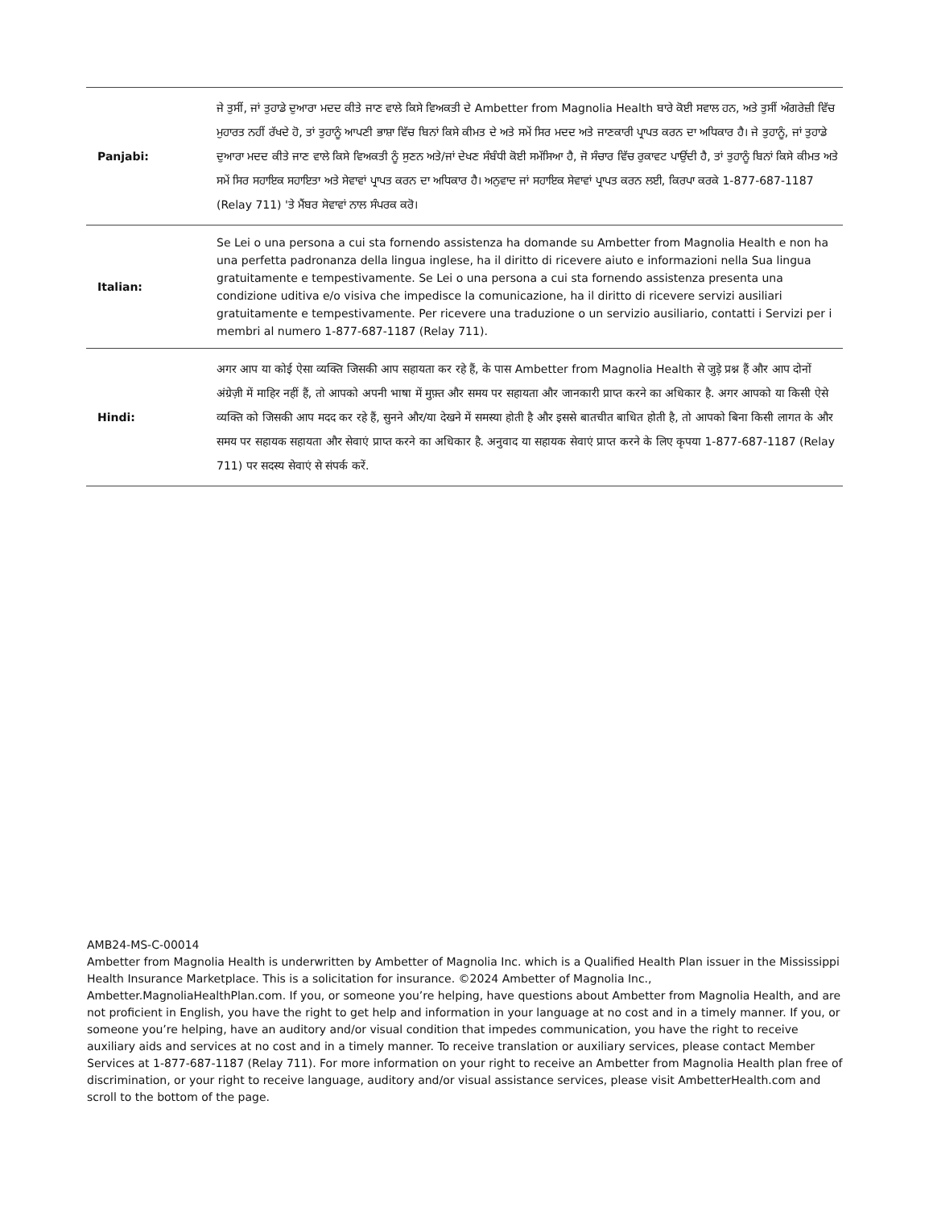| Panjabi: | ਜੇ ਤੁਸੀਂ, ਜਾਂ ਤੁਹਾਡੇ ਦੁਆਰਾ ਮਦਦ ਕੀਤੇ ਜਾਣ ਵਾਲੇ ਕਿਸੇ ਵਿਅਕਤੀ ਦੇ Ambetter from Magnolia Health ਬਾਰੇ ਕੋਈ ਸਵਾਲ ਹਨ, ਅਤੇ ਤੁਸੀਂ ਅੰਗਰੇਜ਼ੀ ਵਿੱਚ ਮੁਹਾਰਤ ਨਹੀਂ ਰੱਖਦੇ ਹੋ, ਤਾਂ ਤੁਹਾਨੂੰ ਆਪਣੀ ਭਾਸ਼ਾ ਵਿੱਚ ਬਿਨਾਂ ਕਿਸੇ ਕੀਮਤ ਦੇ ਅਤੇ ਸਮੇਂ ਸਿਰ ਮਦਦ ਅਤੇ ਜਾਣਕਾਰੀ ਪ੍ਰਾਪਤ ਕਰਨ ਦਾ ਅਧਿਕਾਰ ਹੈ। ਜੇ ਤੁਹਾਨੂੰ, ਜਾਂ ਤੁਹਾਡੇ ਦੁਆਰਾ ਮਦਦ ਕੀਤੇ ਜਾਣ ਵਾਲੇ ਕਿਸੇ ਵਿਅਕਤੀ ਨੂੰ ਸੁਣਨ ਅਤੇ/ਜਾਂ ਦੇਖਣ ਸੰਬੰਧੀ ਕੋਈ ਸਮੱਸਿਆ ਹੈ, ਜੋ ਸੰਚਾਰ ਵਿੱਚ ਰੁਕਾਵਟ ਪਾਉਂਦੀ ਹੈ, ਤਾਂ ਤੁਹਾਨੂੰ ਬਿਨਾਂ ਕਿਸੇ ਕੀਮਤ ਅਤੇ ਸਮੇਂ ਸਿਰ ਸਹਾਇਕ ਸਹਾਇਤਾ ਅਤੇ ਸੇਵਾਵਾਂ ਪ੍ਰਾਪਤ ਕਰਨ ਦਾ ਅਧਿਕਾਰ ਹੈ। ਅਨੁਵਾਦ ਜਾਂ ਸਹਾਇਕ ਸੇਵਾਵਾਂ ਪ੍ਰਾਪਤ ਕਰਨ ਲਈ, ਕਿਰਪਾ ਕਰਕੇ 1-877-687-1187 (Relay 711) 'ਤੇ ਮੈਂਬਰ ਸੇਵਾਵਾਂ ਨਾਲ ਸੰਪਰਕ ਕਰੋ। |
| Italian: | Se Lei o una persona a cui sta fornendo assistenza ha domande su Ambetter from Magnolia Health e non ha una perfetta padronanza della lingua inglese, ha il diritto di ricevere aiuto e informazioni nella Sua lingua gratuitamente e tempestivamente. Se Lei o una persona a cui sta fornendo assistenza presenta una condizione uditiva e/o visiva che impedisce la comunicazione, ha il diritto di ricevere servizi ausiliari gratuitamente e tempestivamente. Per ricevere una traduzione o un servizio ausiliario, contatti i Servizi per i membri al numero 1-877-687-1187 (Relay 711). |
| Hindi: | अगर आप या कोई ऐसा व्यक्ति जिसकी आप सहायता कर रहे हैं, के पास Ambetter from Magnolia Health से जुड़े प्रश्न हैं और आप दोनों अंग्रेज़ी में माहिर नहीं हैं, तो आपको अपनी भाषा में मुफ़्त और समय पर सहायता और जानकारी प्राप्त करने का अधिकार है. अगर आपको या किसी ऐसे व्यक्ति को जिसकी आप मदद कर रहे हैं, सुनने और/या देखने में समस्या होती है और इससे बातचीत बाधित होती है, तो आपको बिना किसी लागत के और समय पर सहायक सहायता और सेवाएं प्राप्त करने का अधिकार है. अनुवाद या सहायक सेवाएं प्राप्त करने के लिए कृपया 1-877-687-1187 (Relay 711) पर सदस्य सेवाएं से संपर्क करें. |
AMB24-MS-C-00014
Ambetter from Magnolia Health is underwritten by Ambetter of Magnolia Inc. which is a Qualified Health Plan issuer in the Mississippi Health Insurance Marketplace. This is a solicitation for insurance. ©2024 Ambetter of Magnolia Inc., Ambetter.MagnoliaHealthPlan.com. If you, or someone you’re helping, have questions about Ambetter from Magnolia Health, and are not proficient in English, you have the right to get help and information in your language at no cost and in a timely manner. If you, or someone you’re helping, have an auditory and/or visual condition that impedes communication, you have the right to receive auxiliary aids and services at no cost and in a timely manner. To receive translation or auxiliary services, please contact Member Services at 1-877-687-1187 (Relay 711). For more information on your right to receive an Ambetter from Magnolia Health plan free of discrimination, or your right to receive language, auditory and/or visual assistance services, please visit AmbetterHealth.com and scroll to the bottom of the page.